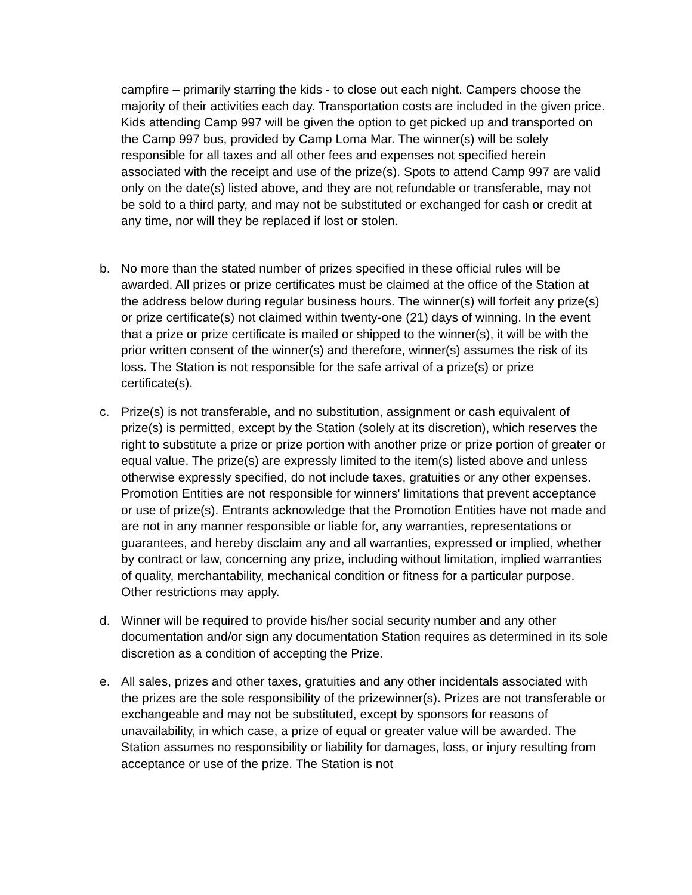campfire – primarily starring the kids - to close out each night. Campers choose the majority of their activities each day. Transportation costs are included in the given price. Kids attending Camp 997 will be given the option to get picked up and transported on the Camp 997 bus, provided by Camp Loma Mar. The winner(s) will be solely responsible for all taxes and all other fees and expenses not specified herein associated with the receipt and use of the prize(s). Spots to attend Camp 997 are valid only on the date(s) listed above, and they are not refundable or transferable, may not be sold to a third party, and may not be substituted or exchanged for cash or credit at any time, nor will they be replaced if lost or stolen.
b. No more than the stated number of prizes specified in these official rules will be awarded. All prizes or prize certificates must be claimed at the office of the Station at the address below during regular business hours. The winner(s) will forfeit any prize(s) or prize certificate(s) not claimed within twenty-one (21) days of winning. In the event that a prize or prize certificate is mailed or shipped to the winner(s), it will be with the prior written consent of the winner(s) and therefore, winner(s) assumes the risk of its loss. The Station is not responsible for the safe arrival of a prize(s) or prize certificate(s).
c. Prize(s) is not transferable, and no substitution, assignment or cash equivalent of prize(s) is permitted, except by the Station (solely at its discretion), which reserves the right to substitute a prize or prize portion with another prize or prize portion of greater or equal value. The prize(s) are expressly limited to the item(s) listed above and unless otherwise expressly specified, do not include taxes, gratuities or any other expenses. Promotion Entities are not responsible for winners' limitations that prevent acceptance or use of prize(s). Entrants acknowledge that the Promotion Entities have not made and are not in any manner responsible or liable for, any warranties, representations or guarantees, and hereby disclaim any and all warranties, expressed or implied, whether by contract or law, concerning any prize, including without limitation, implied warranties of quality, merchantability, mechanical condition or fitness for a particular purpose. Other restrictions may apply.
d. Winner will be required to provide his/her social security number and any other documentation and/or sign any documentation Station requires as determined in its sole discretion as a condition of accepting the Prize.
e. All sales, prizes and other taxes, gratuities and any other incidentals associated with the prizes are the sole responsibility of the prizewinner(s). Prizes are not transferable or exchangeable and may not be substituted, except by sponsors for reasons of unavailability, in which case, a prize of equal or greater value will be awarded. The Station assumes no responsibility or liability for damages, loss, or injury resulting from acceptance or use of the prize. The Station is not